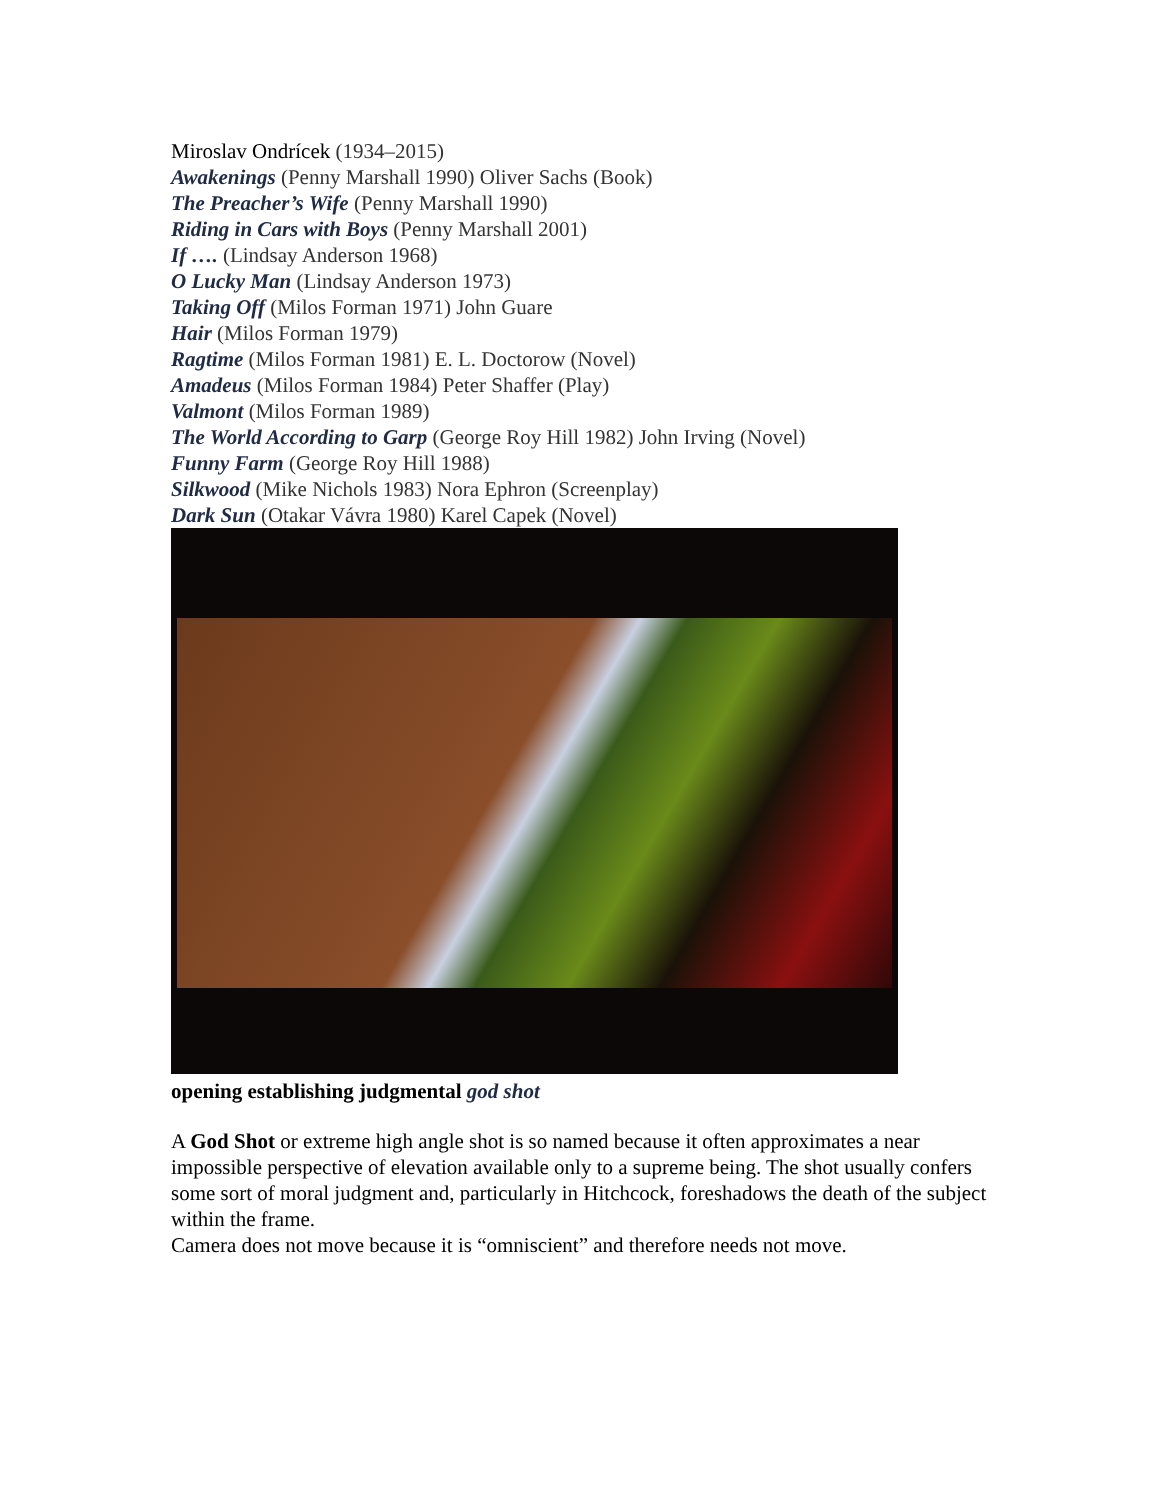Miroslav Ondrícek (1934–2015)
Awakenings (Penny Marshall 1990) Oliver Sachs (Book)
The Preacher’s Wife (Penny Marshall 1990)
Riding in Cars with Boys (Penny Marshall 2001)
If …. (Lindsay Anderson 1968)
O Lucky Man (Lindsay Anderson 1973)
Taking Off (Milos Forman 1971) John Guare
Hair (Milos Forman 1979)
Ragtime (Milos Forman 1981) E. L. Doctorow (Novel)
Amadeus (Milos Forman 1984) Peter Shaffer (Play)
Valmont (Milos Forman 1989)
The World According to Garp (George Roy Hill 1982) John Irving (Novel)
Funny Farm (George Roy Hill 1988)
Silkwood (Mike Nichols 1983) Nora Ephron (Screenplay)
Dark Sun (Otakar Vávra 1980) Karel Capek (Novel)
opening establishing judgmental god shot
A God Shot or extreme high angle shot is so named because it often approximates a near impossible perspective of elevation available only to a supreme being. The shot usually confers some sort of moral judgment and, particularly in Hitchcock, foreshadows the death of the subject within the frame.
Camera does not move because it is “omniscient” and therefore needs not move.